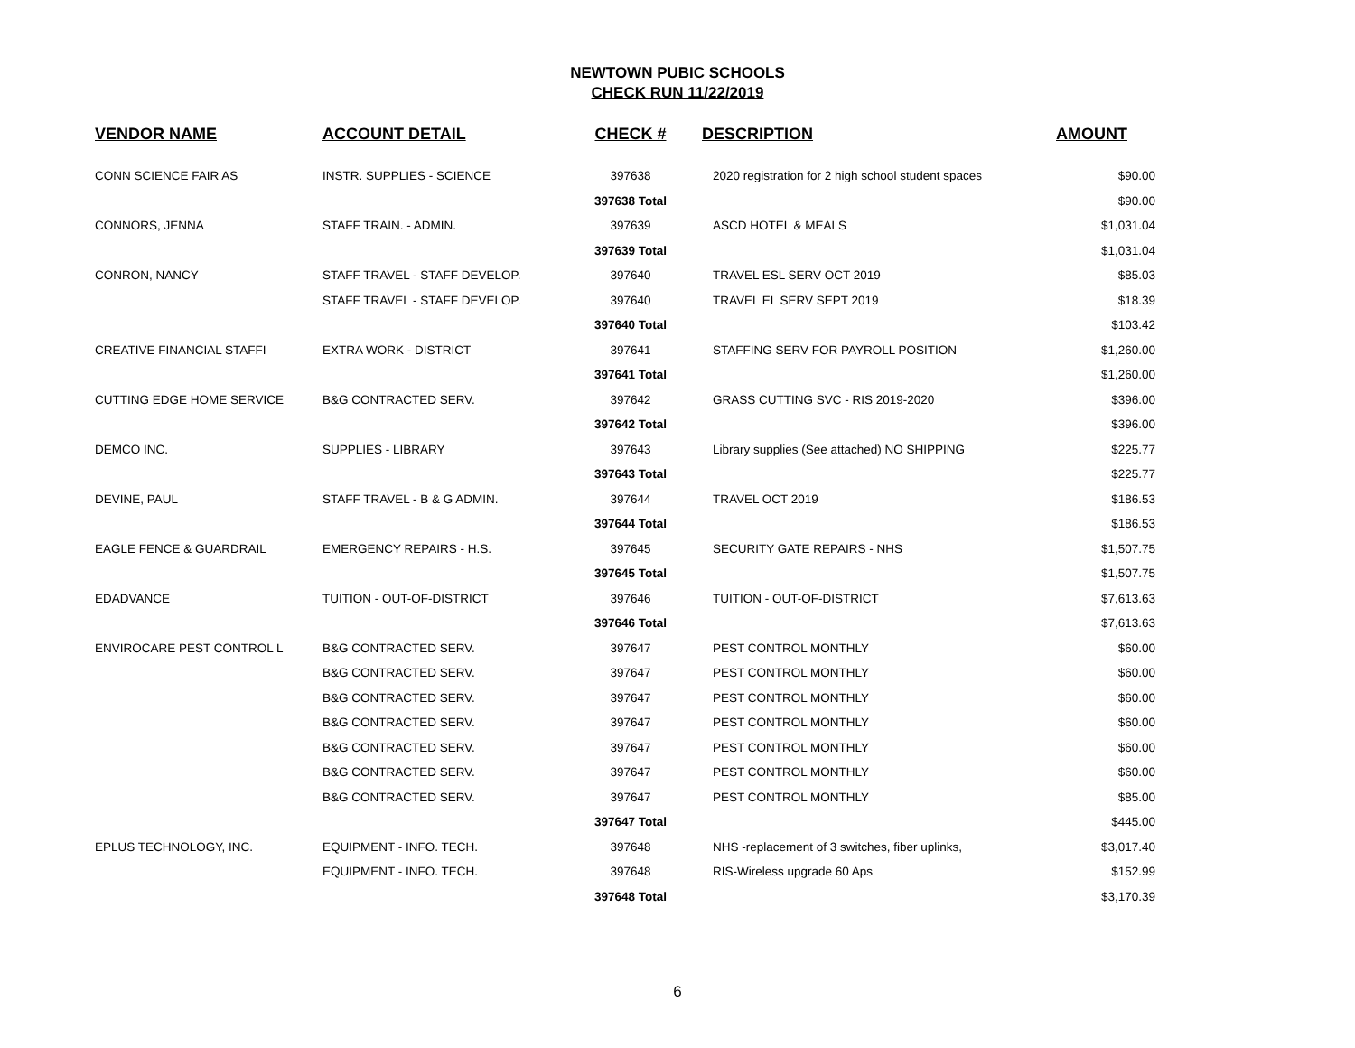NEWTOWN PUBIC SCHOOLS
CHECK RUN 11/22/2019
| VENDOR NAME | ACCOUNT DETAIL | CHECK # | DESCRIPTION | AMOUNT |
| --- | --- | --- | --- | --- |
| CONN SCIENCE FAIR AS | INSTR. SUPPLIES - SCIENCE | 397638 | 2020 registration for 2 high school student spaces | $90.00 |
| | | 397638 Total | | $90.00 |
| CONNORS, JENNA | STAFF TRAIN. - ADMIN. | 397639 | ASCD HOTEL & MEALS | $1,031.04 |
| | | 397639 Total | | $1,031.04 |
| CONRON, NANCY | STAFF TRAVEL - STAFF DEVELOP. | 397640 | TRAVEL ESL SERV OCT 2019 | $85.03 |
| | STAFF TRAVEL - STAFF DEVELOP. | 397640 | TRAVEL EL SERV SEPT 2019 | $18.39 |
| | | 397640 Total | | $103.42 |
| CREATIVE FINANCIAL STAFFI | EXTRA WORK - DISTRICT | 397641 | STAFFING SERV FOR PAYROLL POSITION | $1,260.00 |
| | | 397641 Total | | $1,260.00 |
| CUTTING EDGE HOME SERVICE | B&G CONTRACTED SERV. | 397642 | GRASS CUTTING SVC - RIS 2019-2020 | $396.00 |
| | | 397642 Total | | $396.00 |
| DEMCO INC. | SUPPLIES - LIBRARY | 397643 | Library supplies (See attached) NO SHIPPING | $225.77 |
| | | 397643 Total | | $225.77 |
| DEVINE, PAUL | STAFF TRAVEL - B & G ADMIN. | 397644 | TRAVEL OCT 2019 | $186.53 |
| | | 397644 Total | | $186.53 |
| EAGLE FENCE & GUARDRAIL | EMERGENCY REPAIRS - H.S. | 397645 | SECURITY GATE REPAIRS - NHS | $1,507.75 |
| | | 397645 Total | | $1,507.75 |
| EDADVANCE | TUITION - OUT-OF-DISTRICT | 397646 | TUITION - OUT-OF-DISTRICT | $7,613.63 |
| | | 397646 Total | | $7,613.63 |
| ENVIROCARE PEST CONTROL L | B&G CONTRACTED SERV. | 397647 | PEST CONTROL MONTHLY | $60.00 |
| | B&G CONTRACTED SERV. | 397647 | PEST CONTROL MONTHLY | $60.00 |
| | B&G CONTRACTED SERV. | 397647 | PEST CONTROL MONTHLY | $60.00 |
| | B&G CONTRACTED SERV. | 397647 | PEST CONTROL MONTHLY | $60.00 |
| | B&G CONTRACTED SERV. | 397647 | PEST CONTROL MONTHLY | $60.00 |
| | B&G CONTRACTED SERV. | 397647 | PEST CONTROL MONTHLY | $60.00 |
| | B&G CONTRACTED SERV. | 397647 | PEST CONTROL MONTHLY | $85.00 |
| | | 397647 Total | | $445.00 |
| EPLUS TECHNOLOGY, INC. | EQUIPMENT - INFO. TECH. | 397648 | NHS -replacement of 3 switches, fiber uplinks, | $3,017.40 |
| | EQUIPMENT - INFO. TECH. | 397648 | RIS-Wireless upgrade 60 Aps | $152.99 |
| | | 397648 Total | | $3,170.39 |
6